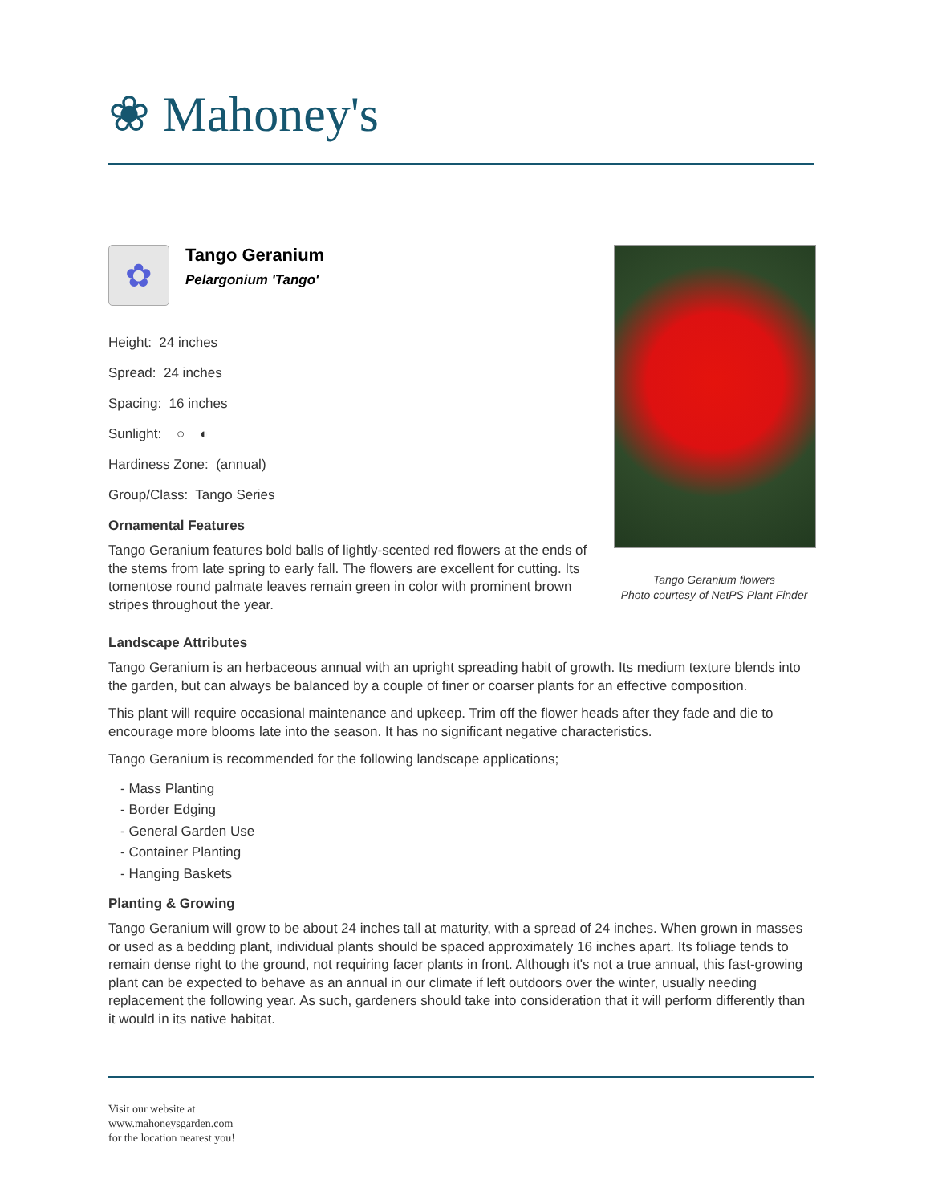❀ Mahoney's
✿
Tango Geranium
Pelargonium 'Tango'
Height: 24 inches
Spread: 24 inches
Spacing: 16 inches
Sunlight: ○ ◐
Hardiness Zone: (annual)
Group/Class: Tango Series
Ornamental Features
Tango Geranium features bold balls of lightly-scented red flowers at the ends of the stems from late spring to early fall. The flowers are excellent for cutting. Its tomentose round palmate leaves remain green in color with prominent brown stripes throughout the year.
Tango Geranium flowers
Photo courtesy of NetPS Plant Finder
Landscape Attributes
Tango Geranium is an herbaceous annual with an upright spreading habit of growth. Its medium texture blends into the garden, but can always be balanced by a couple of finer or coarser plants for an effective composition.
This plant will require occasional maintenance and upkeep. Trim off the flower heads after they fade and die to encourage more blooms late into the season. It has no significant negative characteristics.
Tango Geranium is recommended for the following landscape applications;
- Mass Planting
- Border Edging
- General Garden Use
- Container Planting
- Hanging Baskets
Planting & Growing
Tango Geranium will grow to be about 24 inches tall at maturity, with a spread of 24 inches. When grown in masses or used as a bedding plant, individual plants should be spaced approximately 16 inches apart. Its foliage tends to remain dense right to the ground, not requiring facer plants in front. Although it's not a true annual, this fast-growing plant can be expected to behave as an annual in our climate if left outdoors over the winter, usually needing replacement the following year. As such, gardeners should take into consideration that it will perform differently than it would in its native habitat.
Visit our website at
www.mahoneysgarden.com
for the location nearest you!